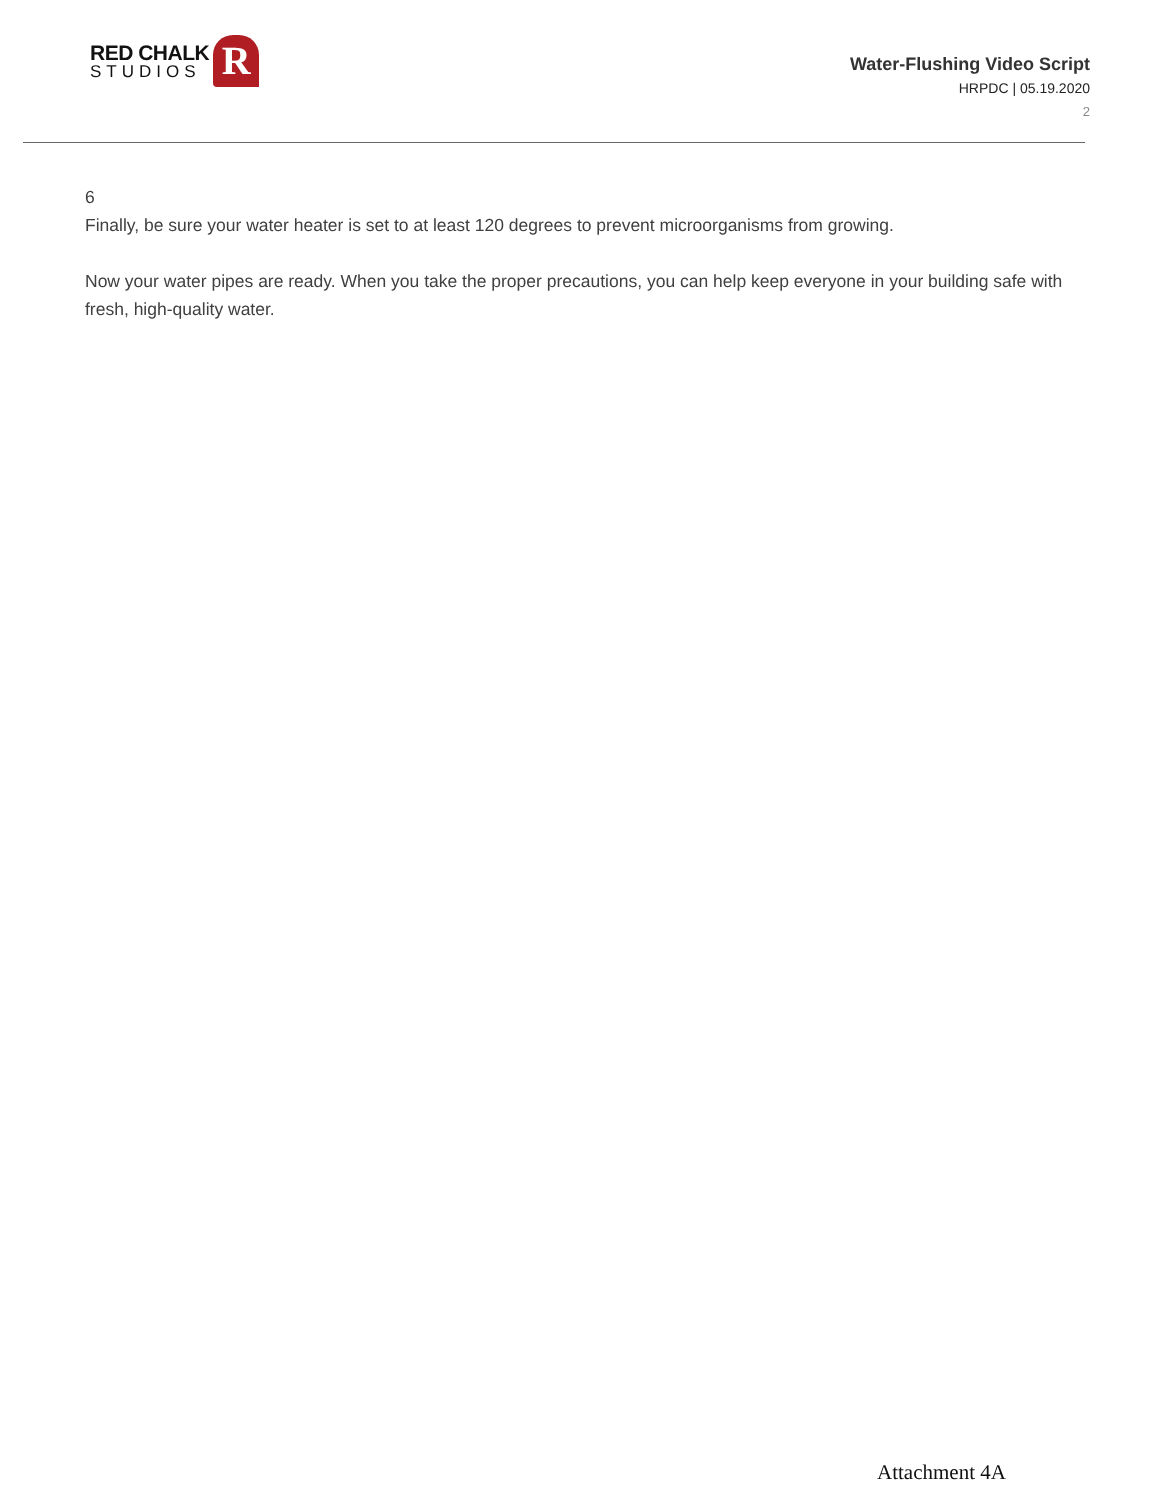RED CHALK
STUDIOS
R
Water-Flushing Video Script
HRPDC | 05.19.2020
2
6
Finally, be sure your water heater is set to at least 120 degrees to prevent microorganisms from growing.
Now your water pipes are ready. When you take the proper precautions, you can help keep everyone in your building safe with fresh, high-quality water.
Attachment 4A